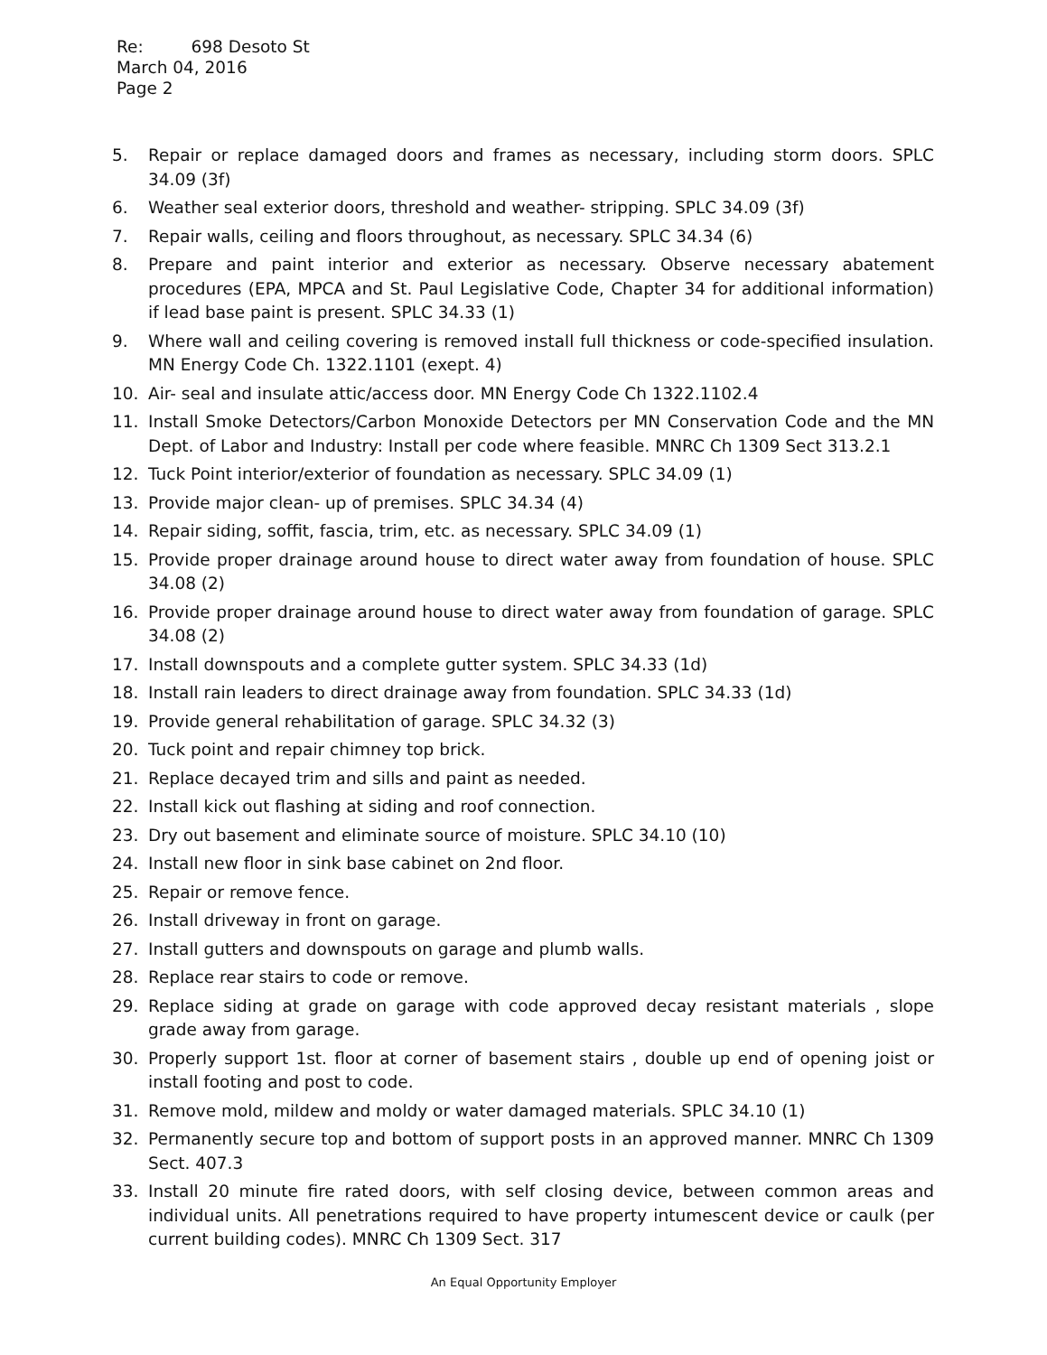Re: 698 Desoto St
March 04, 2016
Page 2
5. Repair or replace damaged doors and frames as necessary, including storm doors. SPLC 34.09 (3f)
6. Weather seal exterior doors, threshold and weather- stripping. SPLC 34.09 (3f)
7. Repair walls, ceiling and floors throughout, as necessary. SPLC 34.34 (6)
8. Prepare and paint interior and exterior as necessary. Observe necessary abatement procedures (EPA, MPCA and St. Paul Legislative Code, Chapter 34 for additional information) if lead base paint is present. SPLC 34.33 (1)
9. Where wall and ceiling covering is removed install full thickness or code-specified insulation. MN Energy Code Ch. 1322.1101 (exept. 4)
10. Air- seal and insulate attic/access door. MN Energy Code Ch 1322.1102.4
11. Install Smoke Detectors/Carbon Monoxide Detectors per MN Conservation Code and the MN Dept. of Labor and Industry: Install per code where feasible. MNRC Ch 1309 Sect 313.2.1
12. Tuck Point interior/exterior of foundation as necessary. SPLC 34.09 (1)
13. Provide major clean- up of premises. SPLC 34.34 (4)
14. Repair siding, soffit, fascia, trim, etc. as necessary. SPLC 34.09 (1)
15. Provide proper drainage around house to direct water away from foundation of house. SPLC 34.08 (2)
16. Provide proper drainage around house to direct water away from foundation of garage. SPLC 34.08 (2)
17. Install downspouts and a complete gutter system. SPLC 34.33 (1d)
18. Install rain leaders to direct drainage away from foundation. SPLC 34.33 (1d)
19. Provide general rehabilitation of garage. SPLC 34.32 (3)
20. Tuck point and repair chimney top brick.
21. Replace decayed trim and sills and paint as needed.
22. Install kick out flashing at siding and roof connection.
23. Dry out basement and eliminate source of moisture. SPLC 34.10 (10)
24. Install new floor in sink base cabinet on 2nd floor.
25. Repair or remove fence.
26. Install driveway in front on garage.
27. Install gutters and downspouts on garage and plumb walls.
28. Replace rear stairs to code or remove.
29. Replace siding at grade on garage with code approved decay resistant materials , slope grade away from garage.
30. Properly support 1st. floor at corner of basement stairs , double up end of opening joist or install footing and post to code.
31. Remove mold, mildew and moldy or water damaged materials. SPLC 34.10 (1)
32. Permanently secure top and bottom of support posts in an approved manner. MNRC Ch 1309 Sect. 407.3
33. Install 20 minute fire rated doors, with self closing device, between common areas and individual units. All penetrations required to have property intumescent device or caulk (per current building codes). MNRC Ch 1309 Sect. 317
An Equal Opportunity Employer